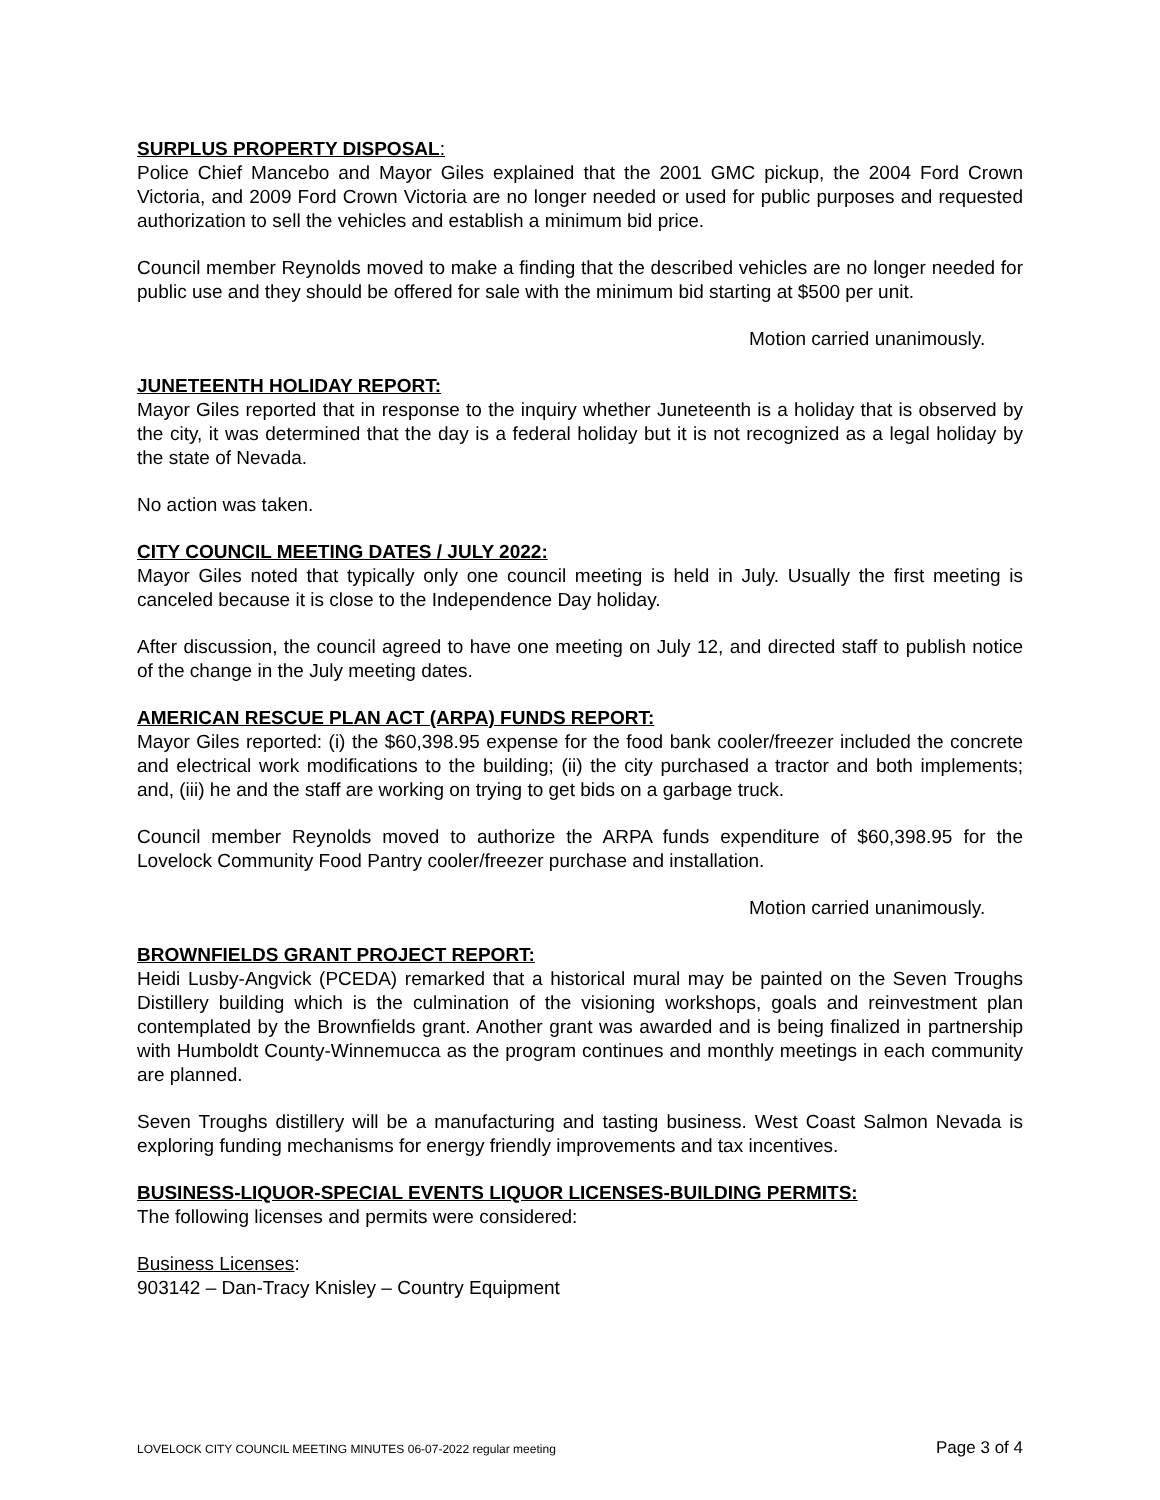SURPLUS PROPERTY DISPOSAL:
Police Chief Mancebo and Mayor Giles explained that the 2001 GMC pickup, the 2004 Ford Crown Victoria, and 2009 Ford Crown Victoria are no longer needed or used for public purposes and requested authorization to sell the vehicles and establish a minimum bid price.
Council member Reynolds moved to make a finding that the described vehicles are no longer needed for public use and they should be offered for sale with the minimum bid starting at $500 per unit.
Motion carried unanimously.
JUNETEENTH HOLIDAY REPORT:
Mayor Giles reported that in response to the inquiry whether Juneteenth is a holiday that is observed by the city, it was determined that the day is a federal holiday but it is not recognized as a legal holiday by the state of Nevada.
No action was taken.
CITY COUNCIL MEETING DATES / JULY 2022:
Mayor Giles noted that typically only one council meeting is held in July. Usually the first meeting is canceled because it is close to the Independence Day holiday.
After discussion, the council agreed to have one meeting on July 12, and directed staff to publish notice of the change in the July meeting dates.
AMERICAN RESCUE PLAN ACT (ARPA) FUNDS REPORT:
Mayor Giles reported: (i) the $60,398.95 expense for the food bank cooler/freezer included the concrete and electrical work modifications to the building; (ii) the city purchased a tractor and both implements; and, (iii) he and the staff are working on trying to get bids on a garbage truck.
Council member Reynolds moved to authorize the ARPA funds expenditure of $60,398.95 for the Lovelock Community Food Pantry cooler/freezer purchase and installation.
Motion carried unanimously.
BROWNFIELDS GRANT PROJECT REPORT:
Heidi Lusby-Angvick (PCEDA) remarked that a historical mural may be painted on the Seven Troughs Distillery building which is the culmination of the visioning workshops, goals and reinvestment plan contemplated by the Brownfields grant. Another grant was awarded and is being finalized in partnership with Humboldt County-Winnemucca as the program continues and monthly meetings in each community are planned.
Seven Troughs distillery will be a manufacturing and tasting business. West Coast Salmon Nevada is exploring funding mechanisms for energy friendly improvements and tax incentives.
BUSINESS-LIQUOR-SPECIAL EVENTS LIQUOR LICENSES-BUILDING PERMITS:
The following licenses and permits were considered:
Business Licenses:
903142 – Dan-Tracy Knisley – Country Equipment
LOVELOCK CITY COUNCIL MEETING MINUTES 06-07-2022 regular meeting Page 3 of 4